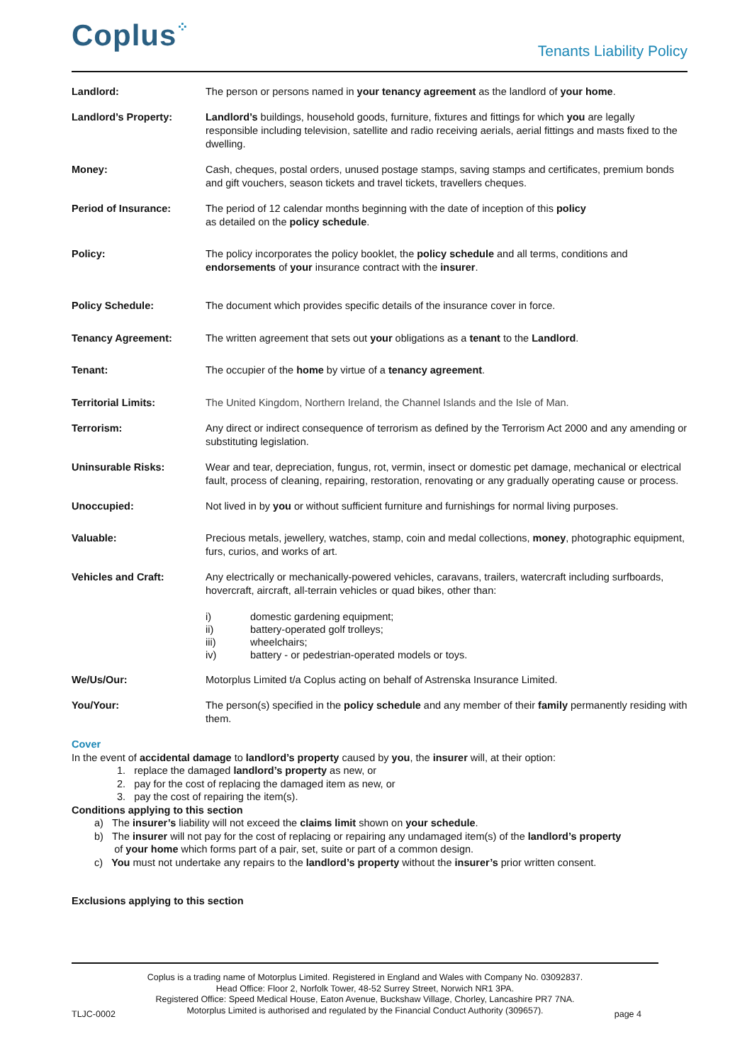Coplus⁘
Tenants Liability Policy
Landlord: The person or persons named in your tenancy agreement as the landlord of your home.
Landlord’s Property: Landlord’s buildings, household goods, furniture, fixtures and fittings for which you are legally responsible including television, satellite and radio receiving aerials, aerial fittings and masts fixed to the dwelling.
Money: Cash, cheques, postal orders, unused postage stamps, saving stamps and certificates, premium bonds and gift vouchers, season tickets and travel tickets, travellers cheques.
Period of Insurance: The period of 12 calendar months beginning with the date of inception of this policy
as detailed on the policy schedule.
Policy: The policy incorporates the policy booklet, the policy schedule and all terms, conditions and endorsements of your insurance contract with the insurer.
Policy Schedule: The document which provides specific details of the insurance cover in force.
Tenancy Agreement: The written agreement that sets out your obligations as a tenant to the Landlord.
Tenant: The occupier of the home by virtue of a tenancy agreement.
Territorial Limits: The United Kingdom, Northern Ireland, the Channel Islands and the Isle of Man.
Terrorism: Any direct or indirect consequence of terrorism as defined by the Terrorism Act 2000 and any amending or substituting legislation.
Uninsurable Risks: Wear and tear, depreciation, fungus, rot, vermin, insect or domestic pet damage, mechanical or electrical fault, process of cleaning, repairing, restoration, renovating or any gradually operating cause or process.
Unoccupied: Not lived in by you or without sufficient furniture and furnishings for normal living purposes.
Valuable: Precious metals, jewellery, watches, stamp, coin and medal collections, money, photographic equipment, furs, curios, and works of art.
Vehicles and Craft: Any electrically or mechanically-powered vehicles, caravans, trailers, watercraft including surfboards, hovercraft, aircraft, all-terrain vehicles or quad bikes, other than:
i) domestic gardening equipment;
ii) battery-operated golf trolleys;
iii) wheelchairs;
iv) battery - or pedestrian-operated models or toys.
We/Us/Our: Motorplus Limited t/a Coplus acting on behalf of Astrenska Insurance Limited.
You/Your: The person(s) specified in the policy schedule and any member of their family permanently residing with them.
Cover
In the event of accidental damage to landlord’s property caused by you, the insurer will, at their option:
1. replace the damaged landlord’s property as new, or
2. pay for the cost of replacing the damaged item as new, or
3. pay the cost of repairing the item(s).
Conditions applying to this section
a) The insurer’s liability will not exceed the claims limit shown on your schedule.
b) The insurer will not pay for the cost of replacing or repairing any undamaged item(s) of the landlord’s property
of your home which forms part of a pair, set, suite or part of a common design.
c) You must not undertake any repairs to the landlord’s property without the insurer’s prior written consent.
Exclusions applying to this section
Coplus is a trading name of Motorplus Limited. Registered in England and Wales with Company No. 03092837.
Head Office: Floor 2, Norfolk Tower, 48-52 Surrey Street, Norwich NR1 3PA.
Registered Office: Speed Medical House, Eaton Avenue, Buckshaw Village, Chorley, Lancashire PR7 7NA.
Motorplus Limited is authorised and regulated by the Financial Conduct Authority (309657).
TLJC-0002 page 4